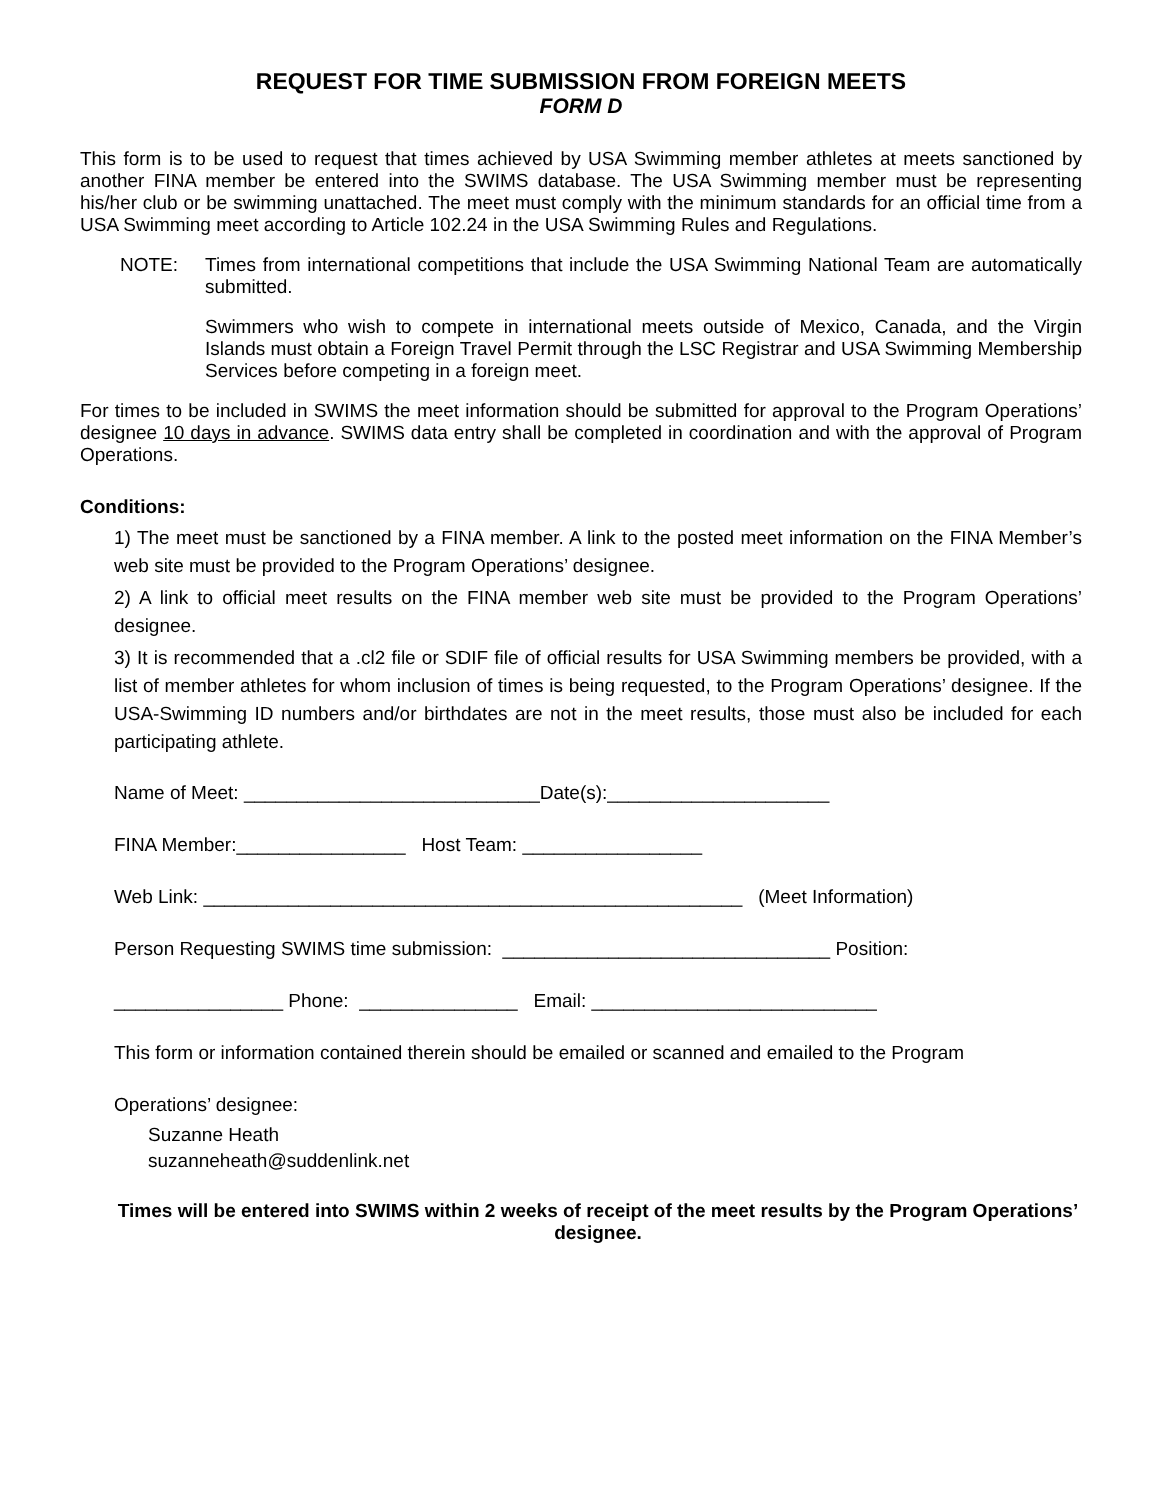REQUEST FOR TIME SUBMISSION FROM FOREIGN MEETS
FORM D
This form is to be used to request that times achieved by USA Swimming member athletes at meets sanctioned by another FINA member be entered into the SWIMS database. The USA Swimming member must be representing his/her club or be swimming unattached. The meet must comply with the minimum standards for an official time from a USA Swimming meet according to Article 102.24 in the USA Swimming Rules and Regulations.
NOTE:
Times from international competitions that include the USA Swimming National Team are automatically submitted.
Swimmers who wish to compete in international meets outside of Mexico, Canada, and the Virgin Islands must obtain a Foreign Travel Permit through the LSC Registrar and USA Swimming Membership Services before competing in a foreign meet.
For times to be included in SWIMS the meet information should be submitted for approval to the Program Operations’ designee 10 days in advance. SWIMS data entry shall be completed in coordination and with the approval of Program Operations.
Conditions:
1) The meet must be sanctioned by a FINA member. A link to the posted meet information on the FINA Member’s web site must be provided to the Program Operations’ designee.
2) A link to official meet results on the FINA member web site must be provided to the Program Operations’ designee.
3) It is recommended that a .cl2 file or SDIF file of official results for USA Swimming members be provided, with a list of member athletes for whom inclusion of times is being requested, to the Program Operations’ designee. If the USA-Swimming ID numbers and/or birthdates are not in the meet results, those must also be included for each participating athlete.
Name of Meet: ____________________________Date(s):_____________________
FINA Member:________________ Host Team: _________________
Web Link: ___________________________________________________ (Meet Information)
Person Requesting SWIMS time submission: _______________________________ Position:
________________ Phone: _______________ Email: ___________________________
This form or information contained therein should be emailed or scanned and emailed to the Program
Operations’ designee:
Suzanne Heath
suzanneheath@suddenlink.net
Times will be entered into SWIMS within 2 weeks of receipt of the meet results by the Program Operations’ designee.